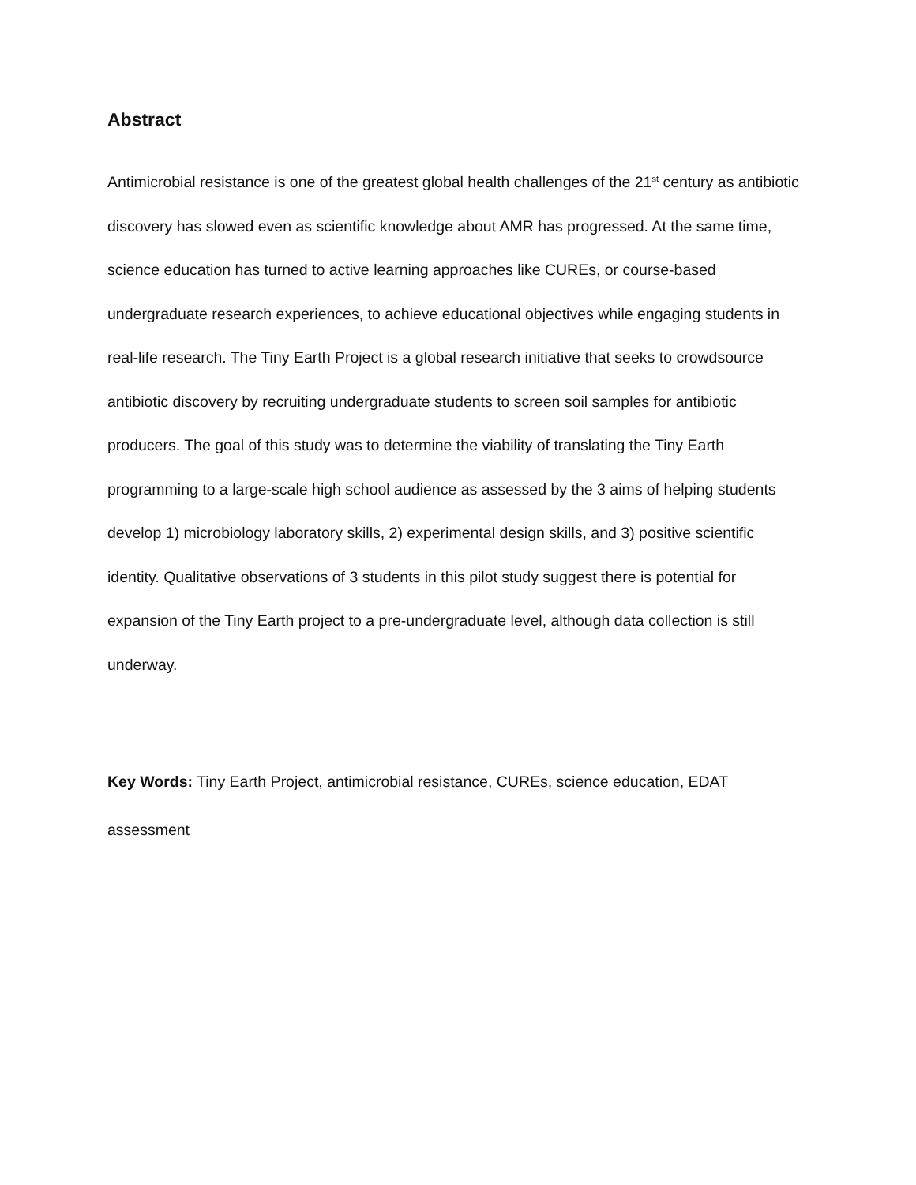Abstract
Antimicrobial resistance is one of the greatest global health challenges of the 21<sup>st</sup> century as antibiotic discovery has slowed even as scientific knowledge about AMR has progressed. At the same time, science education has turned to active learning approaches like CUREs, or course-based undergraduate research experiences, to achieve educational objectives while engaging students in real-life research. The Tiny Earth Project is a global research initiative that seeks to crowdsource antibiotic discovery by recruiting undergraduate students to screen soil samples for antibiotic producers. The goal of this study was to determine the viability of translating the Tiny Earth programming to a large-scale high school audience as assessed by the 3 aims of helping students develop 1) microbiology laboratory skills, 2) experimental design skills, and 3) positive scientific identity. Qualitative observations of 3 students in this pilot study suggest there is potential for expansion of the Tiny Earth project to a pre-undergraduate level, although data collection is still underway.
Key Words: Tiny Earth Project, antimicrobial resistance, CUREs, science education, EDAT assessment